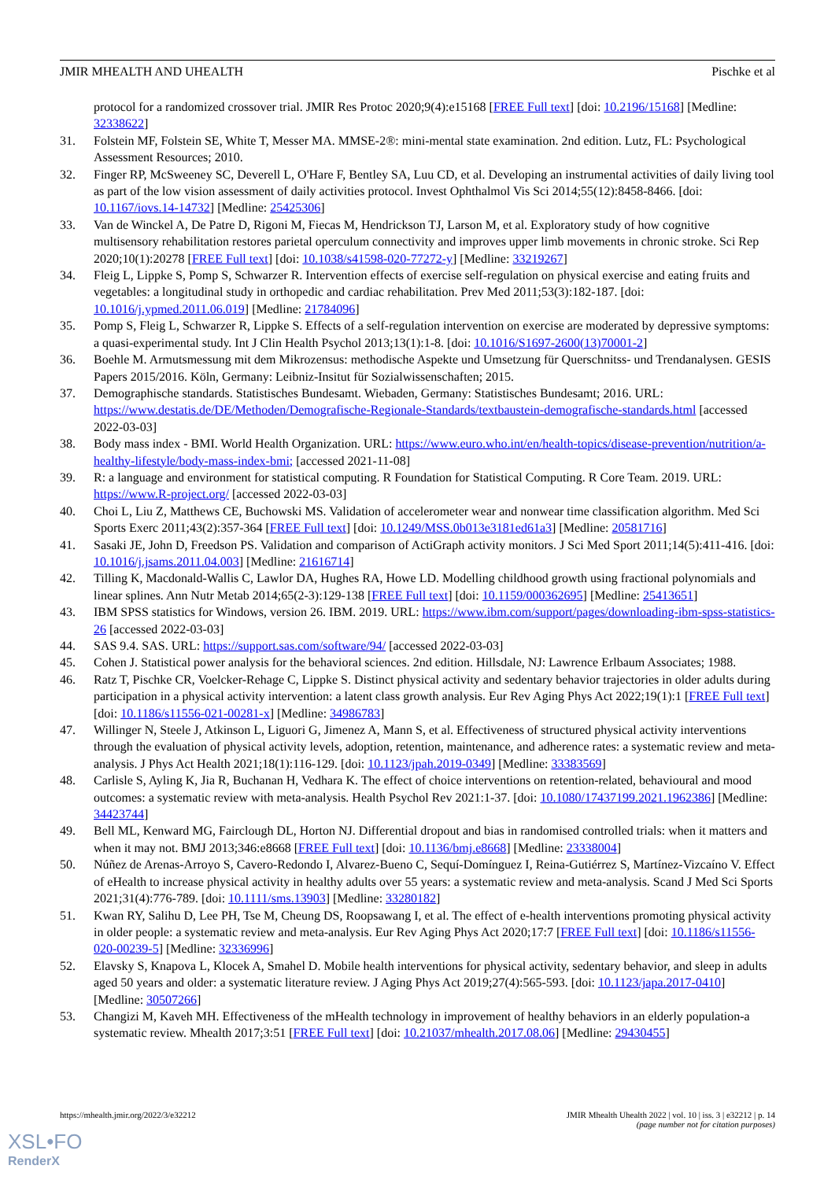JMIR MHEALTH AND UHEALTH Pischke et al
protocol for a randomized crossover trial. JMIR Res Protoc 2020;9(4):e15168 [FREE Full text] [doi: 10.2196/15168] [Medline: 32338622]
31. Folstein MF, Folstein SE, White T, Messer MA. MMSE-2®: mini-mental state examination. 2nd edition. Lutz, FL: Psychological Assessment Resources; 2010.
32. Finger RP, McSweeney SC, Deverell L, O'Hare F, Bentley SA, Luu CD, et al. Developing an instrumental activities of daily living tool as part of the low vision assessment of daily activities protocol. Invest Ophthalmol Vis Sci 2014;55(12):8458-8466. [doi: 10.1167/iovs.14-14732] [Medline: 25425306]
33. Van de Winckel A, De Patre D, Rigoni M, Fiecas M, Hendrickson TJ, Larson M, et al. Exploratory study of how cognitive multisensory rehabilitation restores parietal operculum connectivity and improves upper limb movements in chronic stroke. Sci Rep 2020;10(1):20278 [FREE Full text] [doi: 10.1038/s41598-020-77272-y] [Medline: 33219267]
34. Fleig L, Lippke S, Pomp S, Schwarzer R. Intervention effects of exercise self-regulation on physical exercise and eating fruits and vegetables: a longitudinal study in orthopedic and cardiac rehabilitation. Prev Med 2011;53(3):182-187. [doi: 10.1016/j.ypmed.2011.06.019] [Medline: 21784096]
35. Pomp S, Fleig L, Schwarzer R, Lippke S. Effects of a self-regulation intervention on exercise are moderated by depressive symptoms: a quasi-experimental study. Int J Clin Health Psychol 2013;13(1):1-8. [doi: 10.1016/S1697-2600(13)70001-2]
36. Boehle M. Armutsmessung mit dem Mikrozensus: methodische Aspekte und Umsetzung für Querschnitss- und Trendanalysen. GESIS Papers 2015/2016. Köln, Germany: Leibniz-Insitut für Sozialwissenschaften; 2015.
37. Demographische standards. Statistisches Bundesamt. Wiebaden, Germany: Statistisches Bundesamt; 2016. URL: https://www.destatis.de/DE/Methoden/Demografische-Regionale-Standards/textbaustein-demografische-standards.html [accessed 2022-03-03]
38. Body mass index - BMI. World Health Organization. URL: https://www.euro.who.int/en/health-topics/disease-prevention/nutrition/a-healthy-lifestyle/body-mass-index-bmi; [accessed 2021-11-08]
39. R: a language and environment for statistical computing. R Foundation for Statistical Computing. R Core Team. 2019. URL: https://www.R-project.org/ [accessed 2022-03-03]
40. Choi L, Liu Z, Matthews CE, Buchowski MS. Validation of accelerometer wear and nonwear time classification algorithm. Med Sci Sports Exerc 2011;43(2):357-364 [FREE Full text] [doi: 10.1249/MSS.0b013e3181ed61a3] [Medline: 20581716]
41. Sasaki JE, John D, Freedson PS. Validation and comparison of ActiGraph activity monitors. J Sci Med Sport 2011;14(5):411-416. [doi: 10.1016/j.jsams.2011.04.003] [Medline: 21616714]
42. Tilling K, Macdonald-Wallis C, Lawlor DA, Hughes RA, Howe LD. Modelling childhood growth using fractional polynomials and linear splines. Ann Nutr Metab 2014;65(2-3):129-138 [FREE Full text] [doi: 10.1159/000362695] [Medline: 25413651]
43. IBM SPSS statistics for Windows, version 26. IBM. 2019. URL: https://www.ibm.com/support/pages/downloading-ibm-spss-statistics-26 [accessed 2022-03-03]
44. SAS 9.4. SAS. URL: https://support.sas.com/software/94/ [accessed 2022-03-03]
45. Cohen J. Statistical power analysis for the behavioral sciences. 2nd edition. Hillsdale, NJ: Lawrence Erlbaum Associates; 1988.
46. Ratz T, Pischke CR, Voelcker-Rehage C, Lippke S. Distinct physical activity and sedentary behavior trajectories in older adults during participation in a physical activity intervention: a latent class growth analysis. Eur Rev Aging Phys Act 2022;19(1):1 [FREE Full text] [doi: 10.1186/s11556-021-00281-x] [Medline: 34986783]
47. Willinger N, Steele J, Atkinson L, Liguori G, Jimenez A, Mann S, et al. Effectiveness of structured physical activity interventions through the evaluation of physical activity levels, adoption, retention, maintenance, and adherence rates: a systematic review and meta-analysis. J Phys Act Health 2021;18(1):116-129. [doi: 10.1123/jpah.2019-0349] [Medline: 33383569]
48. Carlisle S, Ayling K, Jia R, Buchanan H, Vedhara K. The effect of choice interventions on retention-related, behavioural and mood outcomes: a systematic review with meta-analysis. Health Psychol Rev 2021:1-37. [doi: 10.1080/17437199.2021.1962386] [Medline: 34423744]
49. Bell ML, Kenward MG, Fairclough DL, Horton NJ. Differential dropout and bias in randomised controlled trials: when it matters and when it may not. BMJ 2013;346:e8668 [FREE Full text] [doi: 10.1136/bmj.e8668] [Medline: 23338004]
50. Núñez de Arenas-Arroyo S, Cavero-Redondo I, Alvarez-Bueno C, Sequí-Domínguez I, Reina-Gutiérrez S, Martínez-Vizcaíno V. Effect of eHealth to increase physical activity in healthy adults over 55 years: a systematic review and meta-analysis. Scand J Med Sci Sports 2021;31(4):776-789. [doi: 10.1111/sms.13903] [Medline: 33280182]
51. Kwan RY, Salihu D, Lee PH, Tse M, Cheung DS, Roopsawang I, et al. The effect of e-health interventions promoting physical activity in older people: a systematic review and meta-analysis. Eur Rev Aging Phys Act 2020;17:7 [FREE Full text] [doi: 10.1186/s11556-020-00239-5] [Medline: 32336996]
52. Elavsky S, Knapova L, Klocek A, Smahel D. Mobile health interventions for physical activity, sedentary behavior, and sleep in adults aged 50 years and older: a systematic literature review. J Aging Phys Act 2019;27(4):565-593. [doi: 10.1123/japa.2017-0410] [Medline: 30507266]
53. Changizi M, Kaveh MH. Effectiveness of the mHealth technology in improvement of healthy behaviors in an elderly population-a systematic review. Mhealth 2017;3:51 [FREE Full text] [doi: 10.21037/mhealth.2017.08.06] [Medline: 29430455]
https://mhealth.jmir.org/2022/3/e32212 JMIR Mhealth Uhealth 2022 | vol. 10 | iss. 3 | e32212 | p. 14
(page number not for citation purposes)
XSL•FO
RenderX